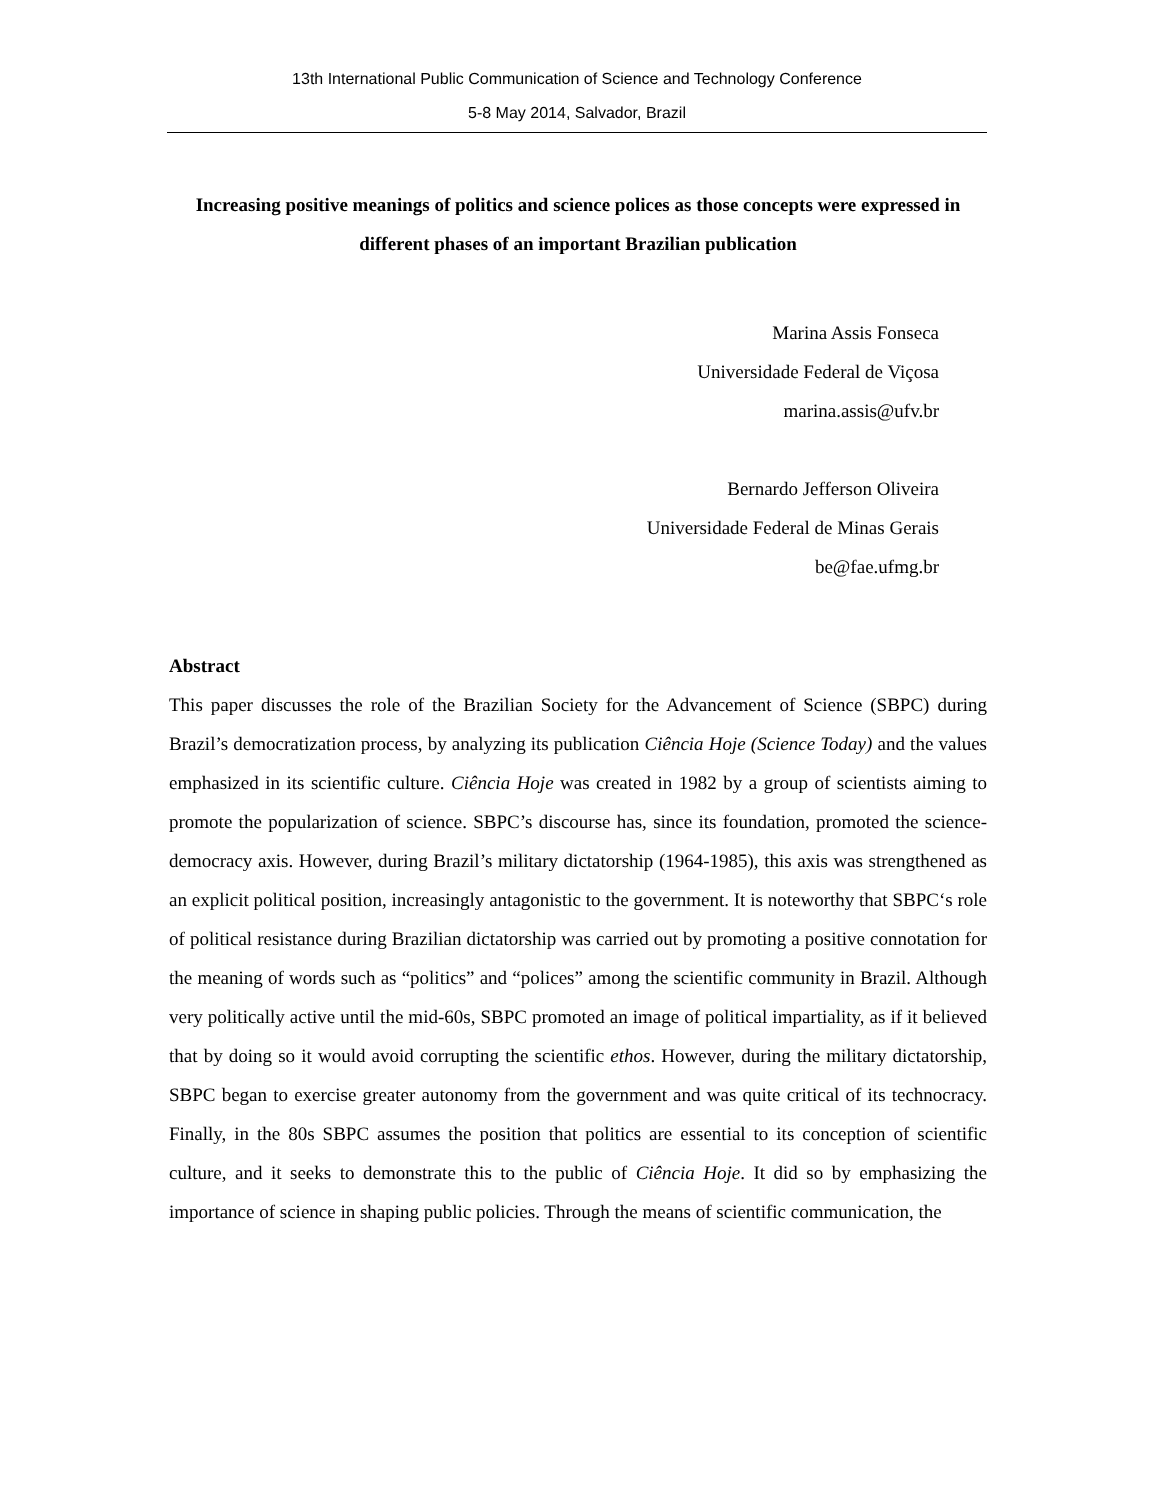13th International Public Communication of Science and Technology Conference
5-8 May 2014, Salvador, Brazil
Increasing positive meanings of politics and science polices as those concepts were expressed in different phases of an important Brazilian publication
Marina Assis Fonseca
Universidade Federal de Viçosa
marina.assis@ufv.br
Bernardo Jefferson Oliveira
Universidade Federal de Minas Gerais
be@fae.ufmg.br
Abstract
This paper discusses the role of the Brazilian Society for the Advancement of Science (SBPC) during Brazil’s democratization process, by analyzing its publication Ciência Hoje (Science Today) and the values emphasized in its scientific culture. Ciência Hoje was created in 1982 by a group of scientists aiming to promote the popularization of science. SBPC’s discourse has, since its foundation, promoted the science-democracy axis. However, during Brazil’s military dictatorship (1964-1985), this axis was strengthened as an explicit political position, increasingly antagonistic to the government. It is noteworthy that SBPC‘s role of political resistance during Brazilian dictatorship was carried out by promoting a positive connotation for the meaning of words such as “politics” and “polices” among the scientific community in Brazil. Although very politically active until the mid-60s, SBPC promoted an image of political impartiality, as if it believed that by doing so it would avoid corrupting the scientific ethos. However, during the military dictatorship, SBPC began to exercise greater autonomy from the government and was quite critical of its technocracy. Finally, in the 80s SBPC assumes the position that politics are essential to its conception of scientific culture, and it seeks to demonstrate this to the public of Ciência Hoje. It did so by emphasizing the importance of science in shaping public policies. Through the means of scientific communication, the